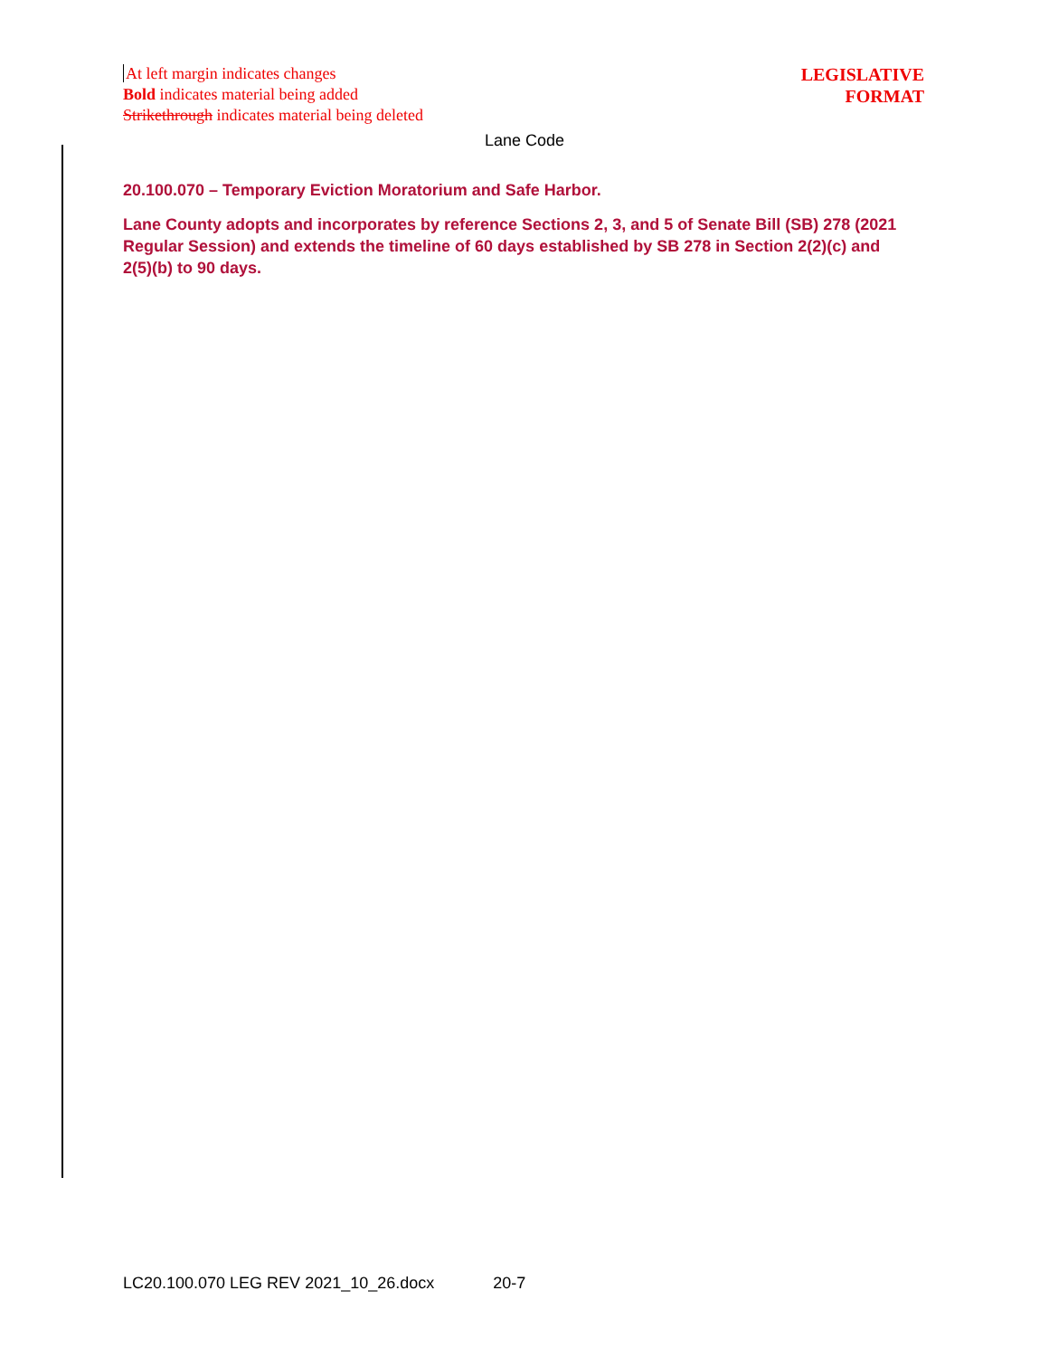At left margin indicates changes
Bold indicates material being added
Strikethrough indicates material being deleted
LEGISLATIVE
FORMAT
Lane Code
20.100.070 – Temporary Eviction Moratorium and Safe Harbor.
Lane County adopts and incorporates by reference Sections 2, 3, and 5 of Senate Bill (SB) 278 (2021 Regular Session) and extends the timeline of 60 days established by SB 278 in Section 2(2)(c) and 2(5)(b) to 90 days.
LC20.100.070 LEG REV 2021_10_26.docx 20-7